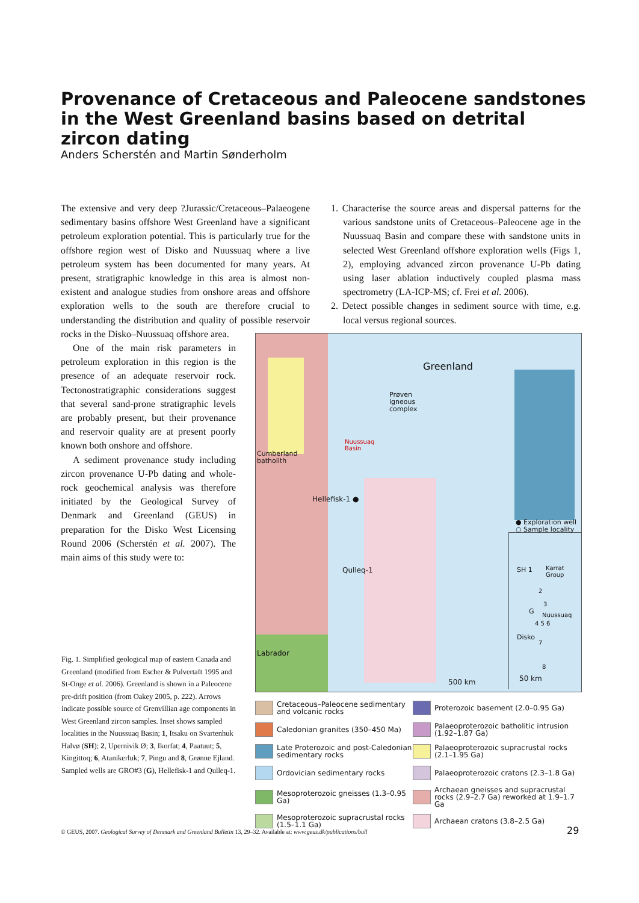Provenance of Cretaceous and Paleocene sandstones in the West Greenland basins based on detrital zircon dating
Anders Scherstén and Martin Sønderholm
The extensive and very deep ?Jurassic/Cretaceous–Palaeogene sedimentary basins offshore West Greenland have a significant petroleum exploration potential. This is particularly true for the offshore region west of Disko and Nuussuaq where a live petroleum system has been documented for many years. At present, stratigraphic knowledge in this area is almost non-existent and analogue studies from onshore areas and offshore exploration wells to the south are therefore crucial to understanding the distribution and quality of possible reservoir rocks in the Disko–Nuussuaq offshore area.
One of the main risk parameters in petroleum exploration in this region is the presence of an adequate reservoir rock. Tectonostratigraphic considerations suggest that several sand-prone stratigraphic levels are probably present, but their provenance and reservoir quality are at present poorly known both onshore and offshore.
A sediment provenance study including zircon provenance U-Pb dating and whole-rock geochemical analysis was therefore initiated by the Geological Survey of Denmark and Greenland (GEUS) in preparation for the Disko West Licensing Round 2006 (Scherstén et al. 2007). The main aims of this study were to:
1. Characterise the source areas and dispersal patterns for the various sandstone units of Cretaceous–Paleocene age in the Nuussuaq Basin and compare these with sandstone units in selected West Greenland offshore exploration wells (Figs 1, 2), employing advanced zircon provenance U-Pb dating using laser ablation inductively coupled plasma mass spectrometry (LA-ICP-MS; cf. Frei et al. 2006).
2. Detect possible changes in sediment source with time, e.g. local versus regional sources.
Greenland
Prøven
igneous
complex
Nuussuaq
Basin
Cumberland
batholith
Hellefisk-1 ●
Qulleq-1
● Exploration well
○ Sample locality
SH 1
Karrat
Group
2
3
G Nuussuaq
4 5 6
Disko
7
8
Labrador
500 km 50 km
Cretaceous–Paleocene sedimentary and volcanic rocks
Proterozoic basement (2.0–0.95 Ga)
Caledonian granites (350–450 Ma)
Palaeoproterozoic batholitic intrusion (1.92–1.87 Ga)
Late Proterozoic and post-Caledonian sedimentary rocks
Palaeoproterozoic supracrustal rocks (2.1–1.95 Ga)
Ordovician sedimentary rocks
Palaeoproterozoic cratons (2.3–1.8 Ga)
Mesoproterozoic gneisses (1.3–0.95 Ga)
Archaean gneisses and supracrustal rocks (2.9–2.7 Ga) reworked at 1.9–1.7 Ga
Mesoproterozoic supracrustal rocks (1.5–1.1 Ga)
Archaean cratons (3.8–2.5 Ga)
Fig. 1. Simplified geological map of eastern Canada and Greenland (modified from Escher & Pulvertaft 1995 and St-Onge et al. 2006). Greenland is shown in a Paleocene pre-drift position (from Oakey 2005, p. 222). Arrows indicate possible source of Grenvillian age components in West Greenland zircon samples. Inset shows sampled localities in the Nuussuaq Basin; 1, Itsaku on Svartenhuk Halvø (SH); 2, Upernivik Ø; 3, Ikorfat; 4, Paatuut; 5, Kingittoq; 6, Atanikerluk; 7, Pingu and 8, Grønne Ejland. Sampled wells are GRO#3 (G), Hellefisk-1 and Qulleq-1.
© GEUS, 2007. Geological Survey of Denmark and Greenland Bulletin 13, 29–32. Available at: www.geus.dk/publications/bull
29